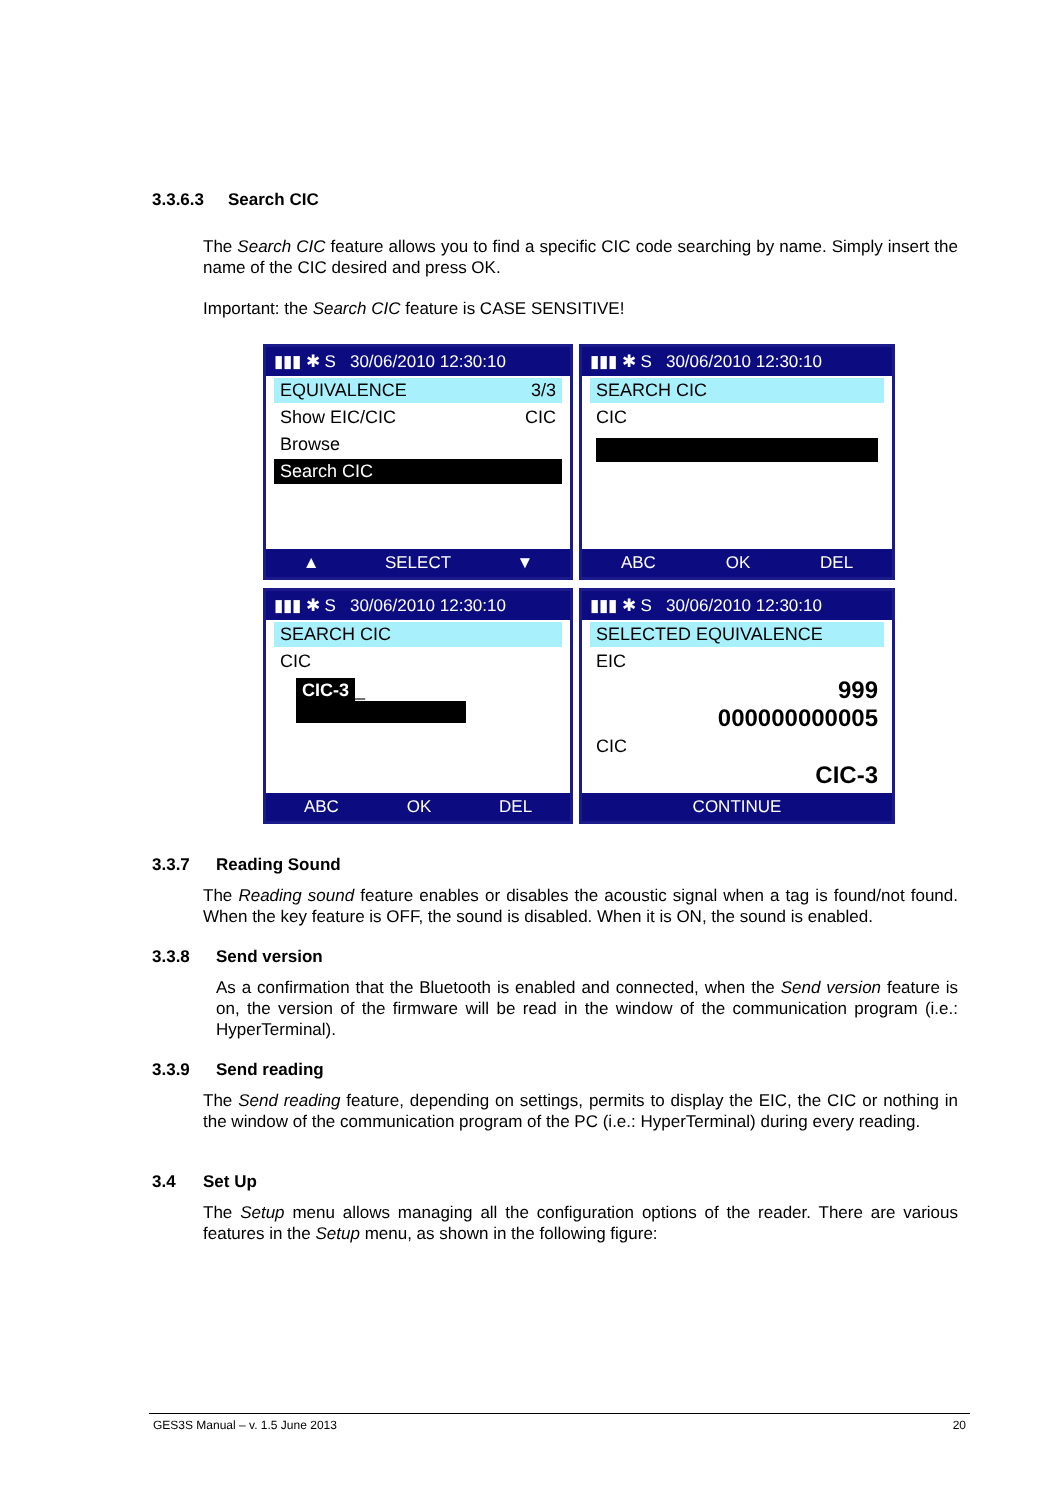3.3.6.3 Search CIC
The Search CIC feature allows you to find a specific CIC code searching by name. Simply insert the name of the CIC desired and press OK.
Important: the Search CIC feature is CASE SENSITIVE!
▮▮▮ ✱ S 30/06/2010 12:30:10
EQUIVALENCE 3/3
Show EIC/CIC CIC
Browse
Search CIC
▲ SELECT ▼
▮▮▮ ✱ S 30/06/2010 12:30:10
SEARCH CIC
CIC
ABC OK DEL
▮▮▮ ✱ S 30/06/2010 12:30:10
SEARCH CIC
CIC
CIC-3 _
ABC OK DEL
▮▮▮ ✱ S 30/06/2010 12:30:10
SELECTED EQUIVALENCE
EIC
999
000000000005
CIC
CIC-3
CONTINUE
3.3.7 Reading Sound
The Reading sound feature enables or disables the acoustic signal when a tag is found/not found. When the key feature is OFF, the sound is disabled. When it is ON, the sound is enabled.
3.3.8 Send version
As a confirmation that the Bluetooth is enabled and connected, when the Send version feature is on, the version of the firmware will be read in the window of the communication program (i.e.: HyperTerminal).
3.3.9 Send reading
The Send reading feature, depending on settings, permits to display the EIC, the CIC or nothing in the window of the communication program of the PC (i.e.: HyperTerminal) during every reading.
3.4 Set Up
The Setup menu allows managing all the configuration options of the reader. There are various features in the Setup menu, as shown in the following figure:
GES3S Manual – v. 1.5 June 2013 20